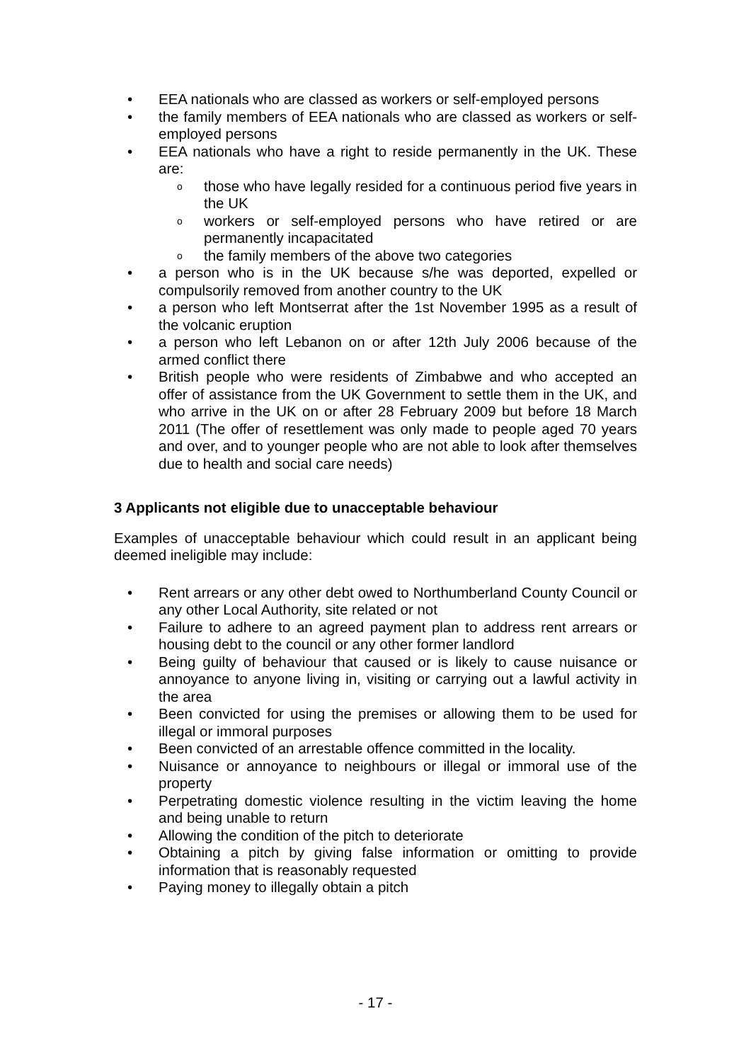• EEA nationals who are classed as workers or self-employed persons
• the family members of EEA nationals who are classed as workers or self-employed persons
• EEA nationals who have a right to reside permanently in the UK. These are:
o those who have legally resided for a continuous period five years in the UK
o workers or self-employed persons who have retired or are permanently incapacitated
o the family members of the above two categories
• a person who is in the UK because s/he was deported, expelled or compulsorily removed from another country to the UK
• a person who left Montserrat after the 1st November 1995 as a result of the volcanic eruption
• a person who left Lebanon on or after 12th July 2006 because of the armed conflict there
• British people who were residents of Zimbabwe and who accepted an offer of assistance from the UK Government to settle them in the UK, and who arrive in the UK on or after 28 February 2009 but before 18 March 2011 (The offer of resettlement was only made to people aged 70 years and over, and to younger people who are not able to look after themselves due to health and social care needs)
3 Applicants not eligible due to unacceptable behaviour
Examples of unacceptable behaviour which could result in an applicant being deemed ineligible may include:
• Rent arrears or any other debt owed to Northumberland County Council or any other Local Authority, site related or not
• Failure to adhere to an agreed payment plan to address rent arrears or housing debt to the council or any other former landlord
• Being guilty of behaviour that caused or is likely to cause nuisance or annoyance to anyone living in, visiting or carrying out a lawful activity in the area
• Been convicted for using the premises or allowing them to be used for illegal or immoral purposes
• Been convicted of an arrestable offence committed in the locality.
• Nuisance or annoyance to neighbours or illegal or immoral use of the property
• Perpetrating domestic violence resulting in the victim leaving the home and being unable to return
• Allowing the condition of the pitch to deteriorate
• Obtaining a pitch by giving false information or omitting to provide information that is reasonably requested
• Paying money to illegally obtain a pitch
- 17 -